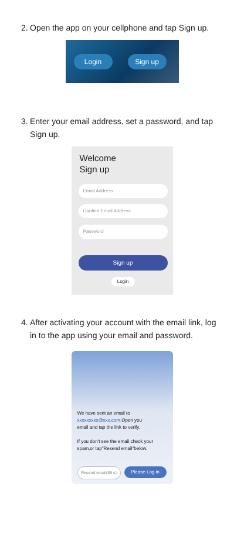2.
Open the app on your cellphone and tap Sign up.
Login Sign up
3.
Enter your email address, set a password, and tap Sign up.
Welcome
Sign up
Email Address
Confirm Email Address
Password
Sign up
Login
4.
After activating your account with the email link, log in to the app using your email and password.
We have sent an email to
xxxxxxxxx@xxx.com.Open you
email and tap the link to verify.
If you don't see the email,check your
spam,or tap"Resend email"below.
Resend email(55 s)
Please Log in